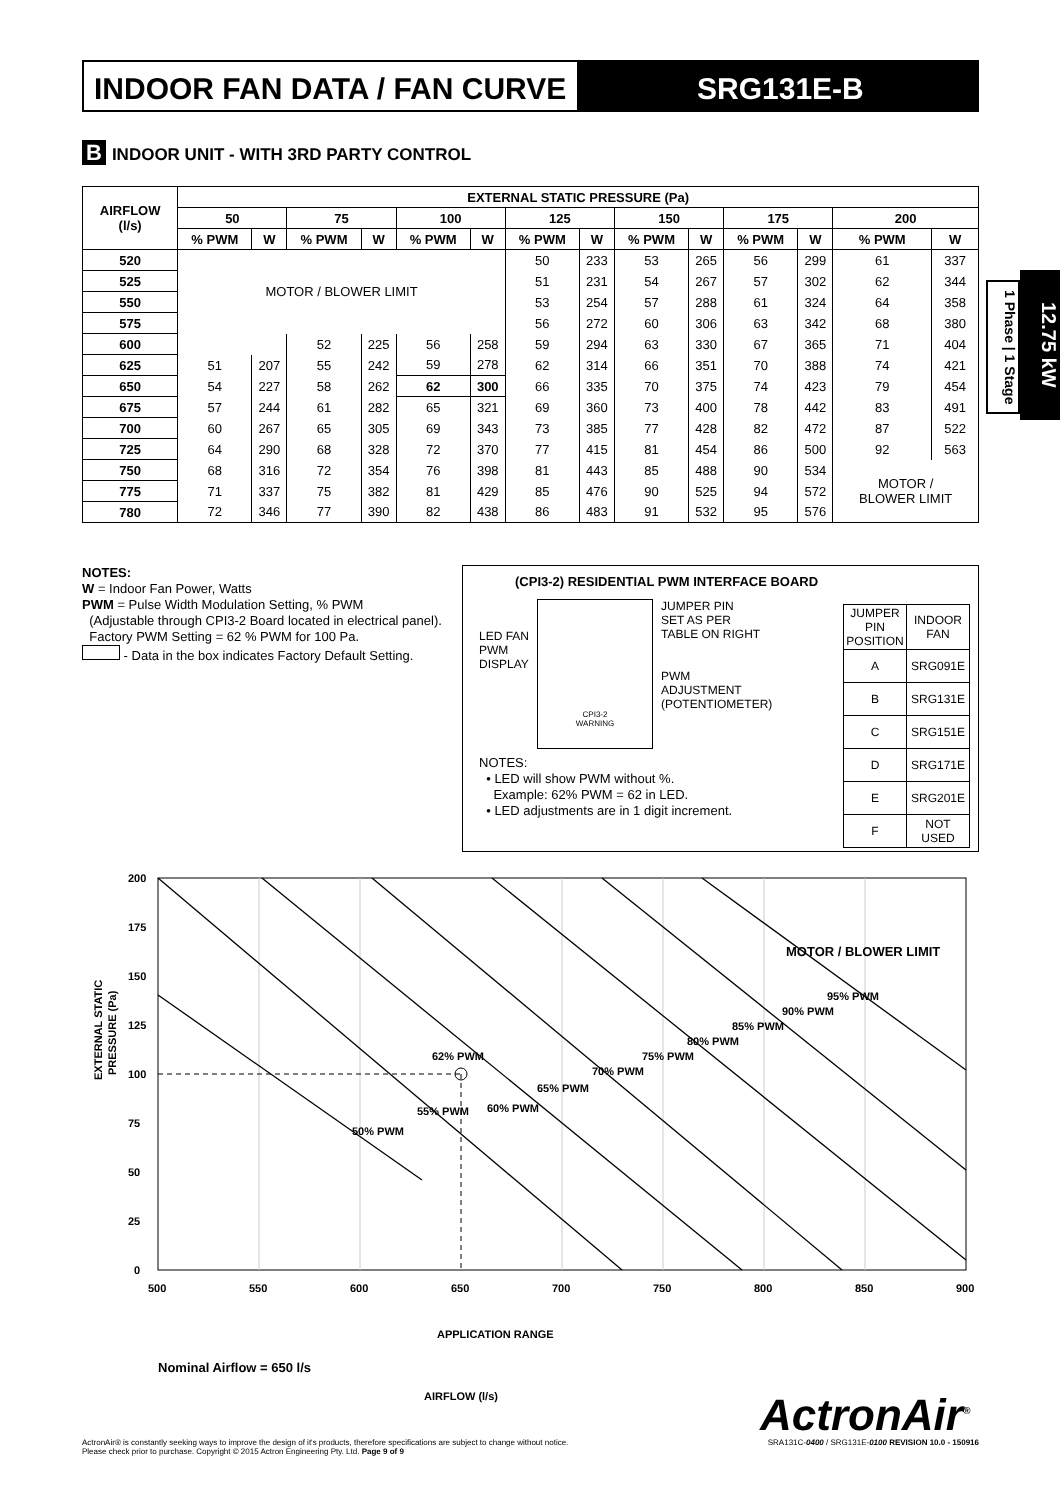INDOOR FAN DATA / FAN CURVE SRG131E-B
B INDOOR UNIT - WITH 3RD PARTY CONTROL
| AIRFLOW (l/s) | EXTERNAL STATIC PRESSURE (Pa) | | | | | | | | | | | | | |
| --- | --- | --- | --- | --- | --- | --- | --- | --- | --- | --- | --- | --- | --- | --- |
| | 50 | | 75 | | 100 | | 125 | | 150 | | 175 | | 200 | |
| | % PWM | W | % PWM | W | % PWM | W | % PWM | W | % PWM | W | % PWM | W | % PWM | W |
| 520 | MOTOR / BLOWER LIMIT | | | | | | 50 | 233 | 53 | 265 | 56 | 299 | 61 | 337 |
| 525 | | | | | | | 51 | 231 | 54 | 267 | 57 | 302 | 62 | 344 |
| 550 | | | | | | | 53 | 254 | 57 | 288 | 61 | 324 | 64 | 358 |
| 575 | | | | | | | 56 | 272 | 60 | 306 | 63 | 342 | 68 | 380 |
| 600 | | | 52 | 225 | 56 | 258 | 59 | 294 | 63 | 330 | 67 | 365 | 71 | 404 |
| 625 | 51 | 207 | 55 | 242 | 59 | 278 | 62 | 314 | 66 | 351 | 70 | 388 | 74 | 421 |
| 650 | 54 | 227 | 58 | 262 | 62 | 300 | 66 | 335 | 70 | 375 | 74 | 423 | 79 | 454 |
| 675 | 57 | 244 | 61 | 282 | 65 | 321 | 69 | 360 | 73 | 400 | 78 | 442 | 83 | 491 |
| 700 | 60 | 267 | 65 | 305 | 69 | 343 | 73 | 385 | 77 | 428 | 82 | 472 | 87 | 522 |
| 725 | 64 | 290 | 68 | 328 | 72 | 370 | 77 | 415 | 81 | 454 | 86 | 500 | 92 | 563 |
| 750 | 68 | 316 | 72 | 354 | 76 | 398 | 81 | 443 | 85 | 488 | 90 | 534 | MOTOR / BLOWER LIMIT | |
| 775 | 71 | 337 | 75 | 382 | 81 | 429 | 85 | 476 | 90 | 525 | 94 | 572 | | |
| 780 | 72 | 346 | 77 | 390 | 82 | 438 | 86 | 483 | 91 | 532 | 95 | 576 | | |
1 Phase | 1 Stage
12.75 kW
NOTES:
W = Indoor Fan Power, Watts
PWM = Pulse Width Modulation Setting, % PWM
(Adjustable through CPI3-2 Board located in electrical panel).
Factory PWM Setting = 62 % PWM for 100 Pa.
- Data in the box indicates Factory Default Setting.
(CPI3-2) RESIDENTIAL PWM INTERFACE BOARD
LED FAN
PWM
DISPLAY
CPI3-2
WARNING
JUMPER PIN
SET AS PER
TABLE ON RIGHT
PWM
ADJUSTMENT
(POTENTIOMETER)
NOTES:
• LED will show PWM without %.
Example: 62% PWM = 62 in LED.
• LED adjustments are in 1 digit increment.
| JUMPER PIN POSITION | INDOOR FAN |
| A | SRG091E |
| B | SRG131E |
| C | SRG151E |
| D | SRG171E |
| E | SRG201E |
| F | NOT USED |
200
175
150
125
100
75
50
25
0
500
550
600
650
700
750
800
850
900
62% PWM
MOTOR / BLOWER LIMIT
50% PWM
55% PWM
60% PWM
65% PWM
70% PWM
75% PWM
80% PWM
85% PWM
90% PWM
95% PWM
APPLICATION RANGE
EXTERNAL STATIC
PRESSURE (Pa)
Nominal Airflow = 650 l/s
AIRFLOW (l/s)
ActronAir<sup>®</sup>
ActronAir® is constantly seeking ways to improve the design of it's products, therefore specifications are subject to change without notice.
Please check prior to purchase. Copyright © 2015 Actron Engineering Pty. Ltd. Page 9 of 9
SRA131C-0400 / SRG131E-0100 REVISION 10.0 - 150916